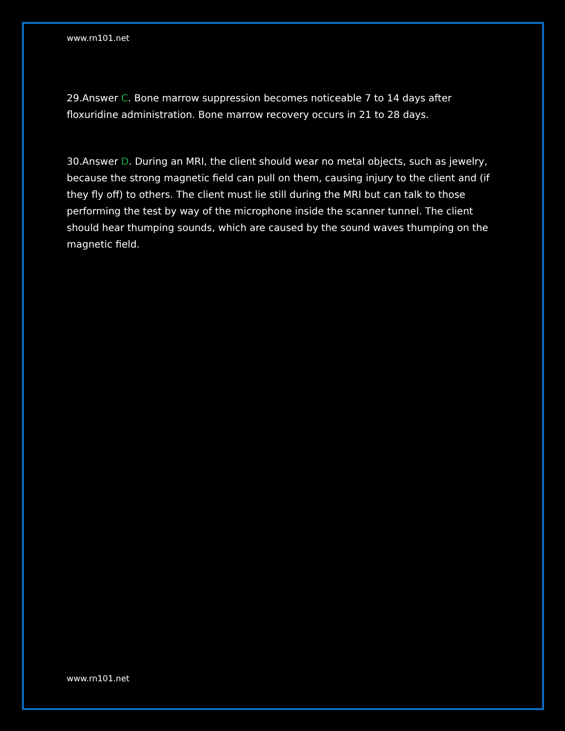www.rn101.net
29.Answer C. Bone marrow suppression becomes noticeable 7 to 14 days after floxuridine administration. Bone marrow recovery occurs in 21 to 28 days.
30.Answer D. During an MRI, the client should wear no metal objects, such as jewelry, because the strong magnetic field can pull on them, causing injury to the client and (if they fly off) to others. The client must lie still during the MRI but can talk to those performing the test by way of the microphone inside the scanner tunnel. The client should hear thumping sounds, which are caused by the sound waves thumping on the magnetic field.
www.rn101.net